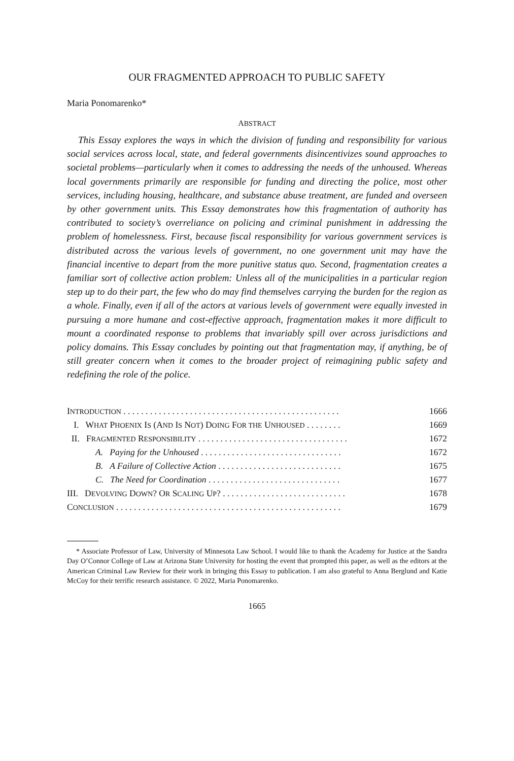OUR FRAGMENTED APPROACH TO PUBLIC SAFETY
Maria Ponomarenko*
ABSTRACT
This Essay explores the ways in which the division of funding and responsibility for various social services across local, state, and federal governments disincentivizes sound approaches to societal problems—particularly when it comes to addressing the needs of the unhoused. Whereas local governments primarily are responsible for funding and directing the police, most other services, including housing, healthcare, and substance abuse treatment, are funded and overseen by other government units. This Essay demonstrates how this fragmentation of authority has contributed to society’s overreliance on policing and criminal punishment in addressing the problem of homelessness. First, because fiscal responsibility for various government services is distributed across the various levels of government, no one government unit may have the financial incentive to depart from the more punitive status quo. Second, fragmentation creates a familiar sort of collective action problem: Unless all of the municipalities in a particular region step up to do their part, the few who do may find themselves carrying the burden for the region as a whole. Finally, even if all of the actors at various levels of government were equally invested in pursuing a more humane and cost-effective approach, fragmentation makes it more difficult to mount a coordinated response to problems that invariably spill over across jurisdictions and policy domains. This Essay concludes by pointing out that fragmentation may, if anything, be of still greater concern when it comes to the broader project of reimagining public safety and redefining the role of the police.
| I NTRODUCTION . . . . . . . . . . . . . . . . . . . . . . . . . . . . . . . . . . . . . . . . . . . . . . . . . | 1666 |
| I. W HAT P HOENIX I S (A ND I S N OT ) D OING F OR THE U NHOUSED . . . . . . . . | 1669 |
| II. F RAGMENTED R ESPONSIBILITY . . . . . . . . . . . . . . . . . . . . . . . . . . . . . . . . . . | 1672 |
| A. Paying for the Unhoused . . . . . . . . . . . . . . . . . . . . . . . . . . . . . . . . | 1672 |
| B. A Failure of Collective Action . . . . . . . . . . . . . . . . . . . . . . . . . . . . | 1675 |
| C. The Need for Coordination . . . . . . . . . . . . . . . . . . . . . . . . . . . . . . | 1677 |
| III. D EVOLVING D OWN ? O R S CALING U P ? . . . . . . . . . . . . . . . . . . . . . . . . . . . . | 1678 |
| C ONCLUSION . . . . . . . . . . . . . . . . . . . . . . . . . . . . . . . . . . . . . . . . . . . . . . . . . . . | 1679 |
* Associate Professor of Law, University of Minnesota Law School. I would like to thank the Academy for Justice at the Sandra Day O’Connor College of Law at Arizona State University for hosting the event that prompted this paper, as well as the editors at the American Criminal Law Review for their work in bringing this Essay to publication. I am also grateful to Anna Berglund and Katie McCoy for their terrific research assistance. © 2022, Maria Ponomarenko.
1665